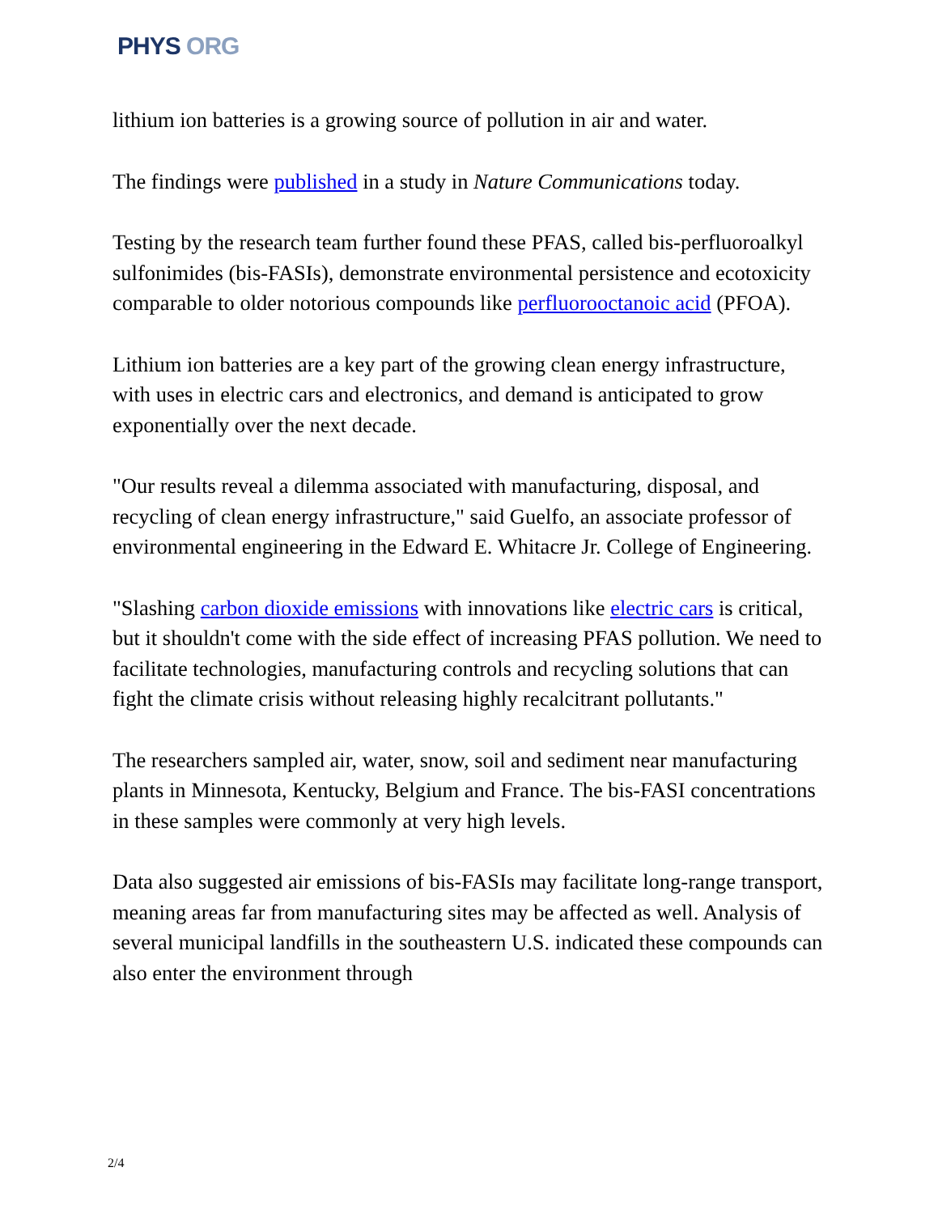PHYS ORG
lithium ion batteries is a growing source of pollution in air and water.
The findings were published in a study in Nature Communications today.
Testing by the research team further found these PFAS, called bis-perfluoroalkyl sulfonimides (bis-FASIs), demonstrate environmental persistence and ecotoxicity comparable to older notorious compounds like perfluorooctanoic acid (PFOA).
Lithium ion batteries are a key part of the growing clean energy infrastructure, with uses in electric cars and electronics, and demand is anticipated to grow exponentially over the next decade.
"Our results reveal a dilemma associated with manufacturing, disposal, and recycling of clean energy infrastructure," said Guelfo, an associate professor of environmental engineering in the Edward E. Whitacre Jr. College of Engineering.
"Slashing carbon dioxide emissions with innovations like electric cars is critical, but it shouldn't come with the side effect of increasing PFAS pollution. We need to facilitate technologies, manufacturing controls and recycling solutions that can fight the climate crisis without releasing highly recalcitrant pollutants."
The researchers sampled air, water, snow, soil and sediment near manufacturing plants in Minnesota, Kentucky, Belgium and France. The bis-FASI concentrations in these samples were commonly at very high levels.
Data also suggested air emissions of bis-FASIs may facilitate long-range transport, meaning areas far from manufacturing sites may be affected as well. Analysis of several municipal landfills in the southeastern U.S. indicated these compounds can also enter the environment through
2/4